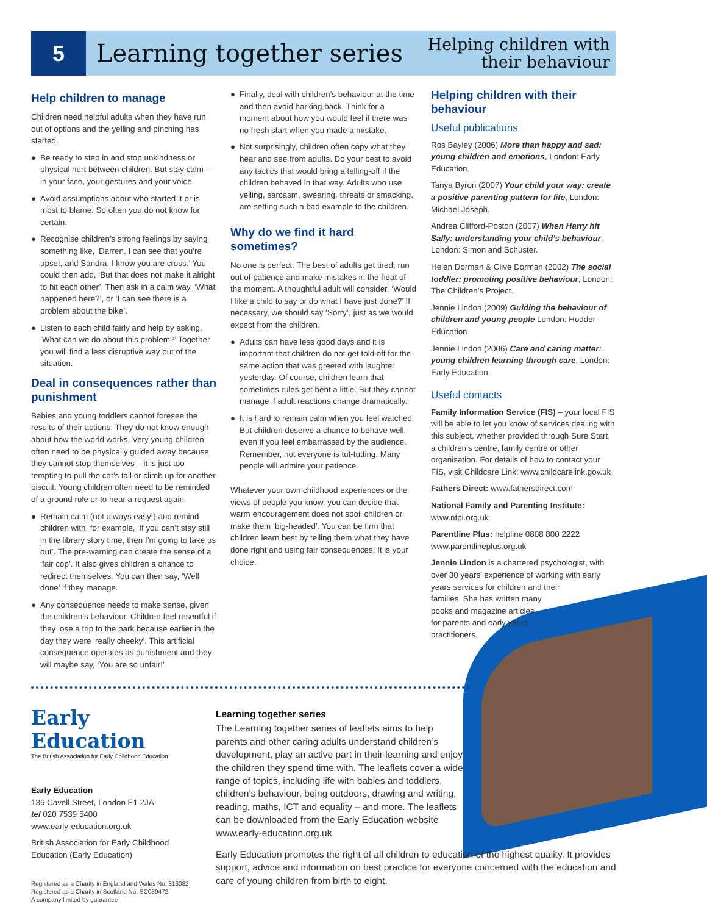5 Learning together series
Helping children with
their behaviour
Help children to manage
Children need helpful adults when they have run out of options and the yelling and pinching has started.
● Be ready to step in and stop unkindness or physical hurt between children. But stay calm – in your face, your gestures and your voice.
● Avoid assumptions about who started it or is most to blame. So often you do not know for certain.
● Recognise children’s strong feelings by saying something like, ‘Darren, I can see that you’re upset, and Sandra, I know you are cross.’ You could then add, ‘But that does not make it alright to hit each other’. Then ask in a calm way, ‘What happened here?’, or ‘I can see there is a problem about the bike’.
● Listen to each child fairly and help by asking, ‘What can we do about this problem?’ Together you will find a less disruptive way out of the situation.
Deal in consequences rather than punishment
Babies and young toddlers cannot foresee the results of their actions. They do not know enough about how the world works. Very young children often need to be physically guided away because they cannot stop themselves – it is just too tempting to pull the cat’s tail or climb up for another biscuit. Young children often need to be reminded of a ground rule or to hear a request again.
● Remain calm (not always easy!) and remind children with, for example, ‘If you can’t stay still in the library story time, then I’m going to take us out’. The pre-warning can create the sense of a ‘fair cop’. It also gives children a chance to redirect themselves. You can then say, ‘Well done’ if they manage.
● Any consequence needs to make sense, given the children’s behaviour. Children feel resentful if they lose a trip to the park because earlier in the day they were ‘really cheeky’. This artificial consequence operates as punishment and they will maybe say, ‘You are so unfair!’
● Finally, deal with children’s behaviour at the time and then avoid harking back. Think for a moment about how you would feel if there was no fresh start when you made a mistake.
● Not surprisingly, children often copy what they hear and see from adults. Do your best to avoid any tactics that would bring a telling-off if the children behaved in that way. Adults who use yelling, sarcasm, swearing, threats or smacking, are setting such a bad example to the children.
Why do we find it hard sometimes?
No one is perfect. The best of adults get tired, run out of patience and make mistakes in the heat of the moment. A thoughtful adult will consider, ‘Would I like a child to say or do what I have just done?’ If necessary, we should say ‘Sorry’, just as we would expect from the children.
● Adults can have less good days and it is important that children do not get told off for the same action that was greeted with laughter yesterday. Of course, children learn that sometimes rules get bent a little. But they cannot manage if adult reactions change dramatically.
● It is hard to remain calm when you feel watched. But children deserve a chance to behave well, even if you feel embarrassed by the audience. Remember, not everyone is tut-tutting. Many people will admire your patience.
Whatever your own childhood experiences or the views of people you know, you can decide that warm encouragement does not spoil children or make them ‘big-headed’. You can be firm that children learn best by telling them what they have done right and using fair consequences. It is your choice.
Helping children with their behaviour
Useful publications
Ros Bayley (2006) More than happy and sad: young children and emotions, London: Early Education.
Tanya Byron (2007) Your child your way: create a positive parenting pattern for life, London: Michael Joseph.
Andrea Clifford-Poston (2007) When Harry hit Sally: understanding your child’s behaviour, London: Simon and Schuster.
Helen Dorman & Clive Dorman (2002) The social toddler: promoting positive behaviour, London: The Children’s Project.
Jennie Lindon (2009) Guiding the behaviour of children and young people London: Hodder Education
Jennie Lindon (2006) Care and caring matter: young children learning through care, London: Early Education.
Useful contacts
Family Information Service (FIS) – your local FIS will be able to let you know of services dealing with this subject, whether provided through Sure Start, a children’s centre, family centre or other organisation. For details of how to contact your FIS, visit Childcare Link: www.childcarelink.gov.uk
Fathers Direct: www.fathersdirect.com
National Family and Parenting Institute: www.nfpi.org.uk
Parentline Plus: helpline 0808 800 2222 www.parentlineplus.org.uk
Jennie Lindon is a chartered psychologist, with over 30 years’ experience of working with early years services for children and their
families. She has written many
books and magazine articles
for parents and early years
practitioners.
Early Education
The British Association for Early Childhood Education
Early Education
136 Cavell Street, London E1 2JA
tel 020 7539 5400
www.early-education.org.uk
British Association for Early Childhood Education (Early Education)
Registered as a Charity in England and Wales No. 313082
Registered as a Charity in Scotland No. SC039472
A company limited by guarantee
Learning together series
The Learning together series of leaflets aims to help parents and other caring adults understand children’s development, play an active part in their learning and enjoy the children they spend time with. The leaflets cover a wide range of topics, including life with babies and toddlers, children’s behaviour, being outdoors, drawing and writing, reading, maths, ICT and equality – and more. The leaflets can be downloaded from the Early Education website www.early-education.org.uk
Early Education promotes the right of all children to education of the highest quality. It provides support, advice and information on best practice for everyone concerned with the education and care of young children from birth to eight.